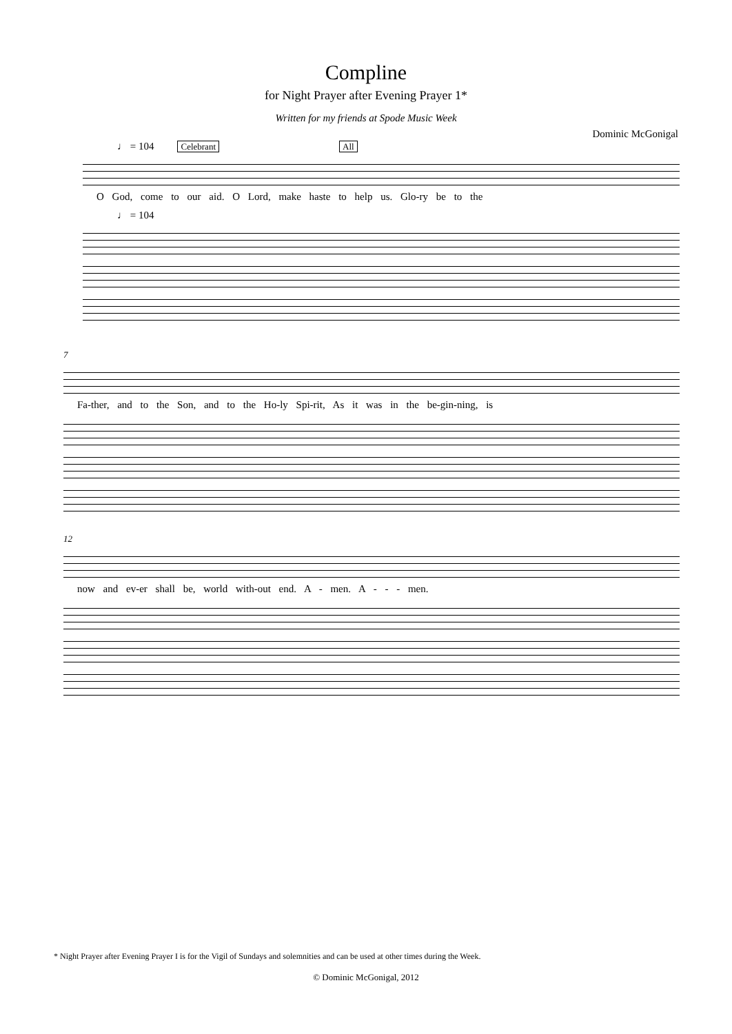Compline
for Night Prayer after Evening Prayer 1*
Written for my friends at Spode Music Week
Dominic McGonigal
♩ = 104 Celebrant All
O God, come to our aid. O Lord, make haste to help us. Glo-ry be to the
♩ = 104
7
Fa-ther, and to the Son, and to the Ho-ly Spi-rit, As it was in the be-gin-ning, is
12
now and ev-er shall be, world with-out end. A - men. A - - - men.
* Night Prayer after Evening Prayer I is for the Vigil of Sundays and solemnities and can be used at other times during the Week.
© Dominic McGonigal, 2012